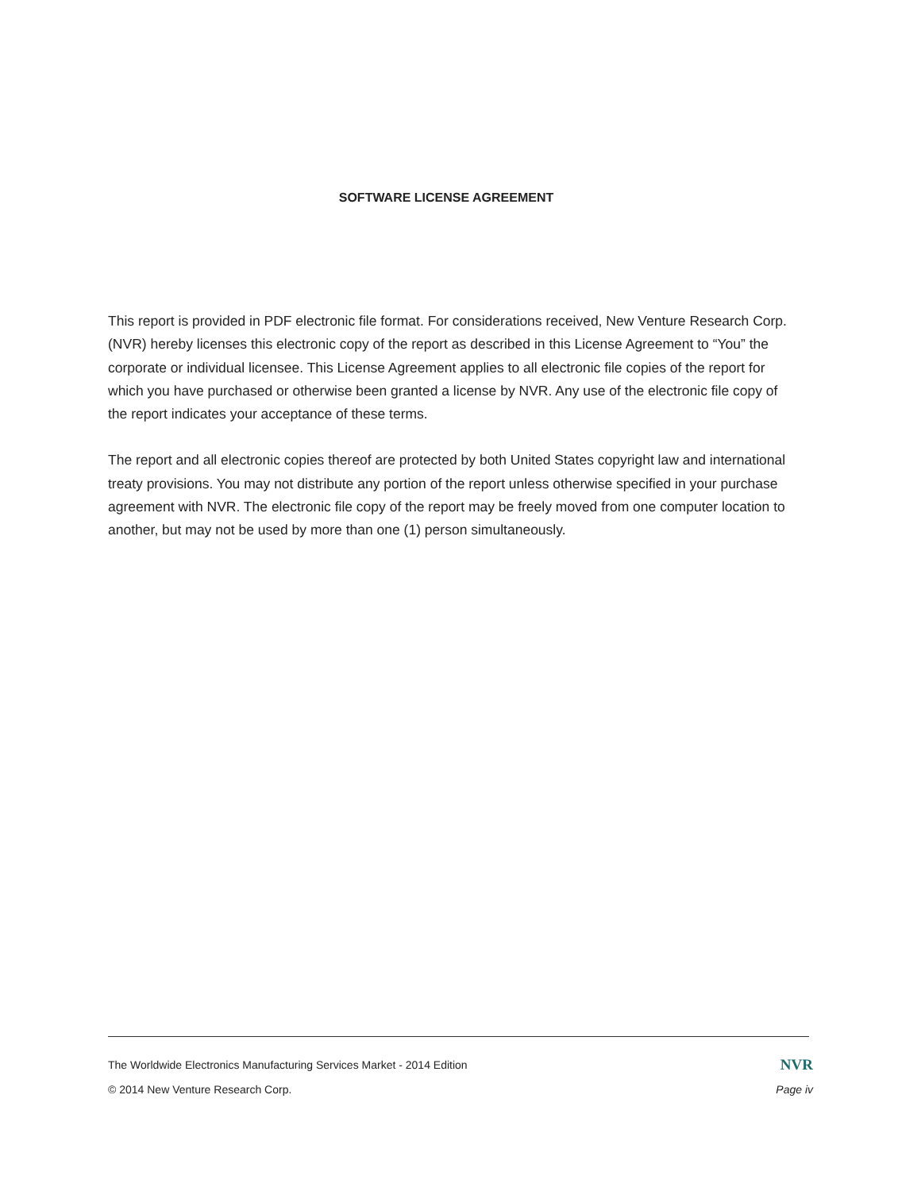SOFTWARE LICENSE AGREEMENT
This report is provided in PDF electronic file format. For considerations received, New Venture Research Corp. (NVR) hereby licenses this electronic copy of the report as described in this License Agreement to “You” the corporate or individual licensee. This License Agreement applies to all electronic file copies of the report for which you have purchased or otherwise been granted a license by NVR. Any use of the electronic file copy of the report indicates your acceptance of these terms.
The report and all electronic copies thereof are protected by both United States copyright law and international treaty provisions. You may not distribute any portion of the report unless otherwise specified in your purchase agreement with NVR. The electronic file copy of the report may be freely moved from one computer location to another, but may not be used by more than one (1) person simultaneously.
The Worldwide Electronics Manufacturing Services Market - 2014 Edition NVR
© 2014 New Venture Research Corp. Page iv